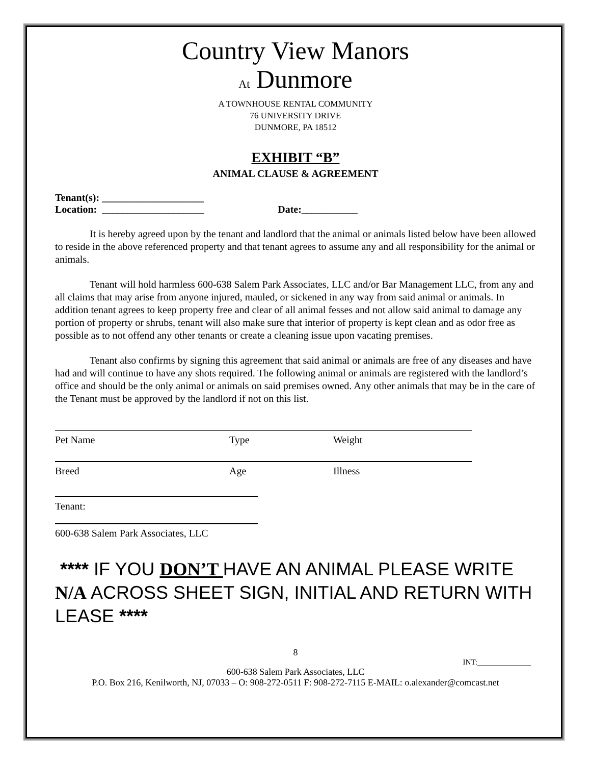Country View Manors
At Dunmore
A TOWNHOUSE RENTAL COMMUNITY
76 UNIVERSITY DRIVE
DUNMORE, PA 18512
EXHIBIT “B”
ANIMAL CLAUSE & AGREEMENT
Tenant(s): ____________________
Location: ____________________ Date:___________
It is hereby agreed upon by the tenant and landlord that the animal or animals listed below have been allowed to reside in the above referenced property and that tenant agrees to assume any and all responsibility for the animal or animals.
Tenant will hold harmless 600-638 Salem Park Associates, LLC and/or Bar Management LLC, from any and all claims that may arise from anyone injured, mauled, or sickened in any way from said animal or animals. In addition tenant agrees to keep property free and clear of all animal fesses and not allow said animal to damage any portion of property or shrubs, tenant will also make sure that interior of property is kept clean and as odor free as possible as to not offend any other tenants or create a cleaning issue upon vacating premises.
Tenant also confirms by signing this agreement that said animal or animals are free of any diseases and have had and will continue to have any shots required. The following animal or animals are registered with the landlord’s office and should be the only animal or animals on said premises owned. Any other animals that may be in the care of the Tenant must be approved by the landlord if not on this list.
Pet Name Type Weight
Breed Age Illness
Tenant:
600-638 Salem Park Associates, LLC
**** IF YOU DON’T HAVE AN ANIMAL PLEASE WRITE N/A ACROSS SHEET SIGN, INITIAL AND RETURN WITH LEASE ****
8
INT:______________
600-638 Salem Park Associates, LLC
P.O. Box 216, Kenilworth, NJ, 07033 – O: 908-272-0511 F: 908-272-7115 E-MAIL: o.alexander@comcast.net